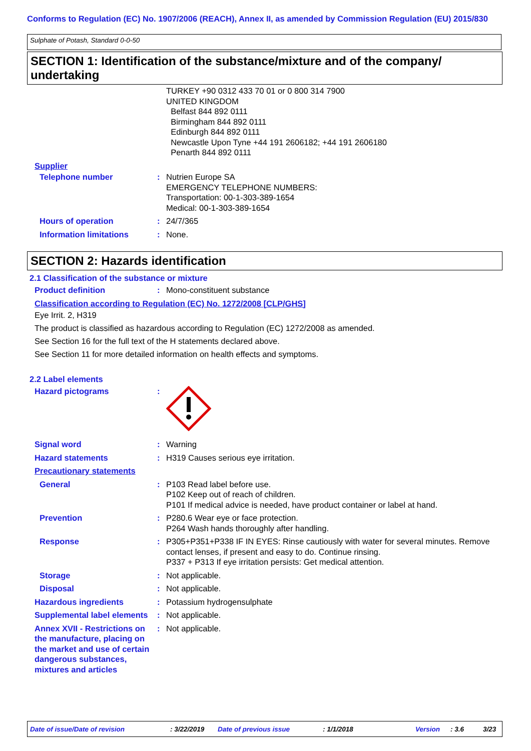Conforms to Regulation (EC) No. 1907/2006 (REACH), Annex II, as amended by Commission Regulation (EU) 2015/830
Sulphate of Potash, Standard 0-0-50
SECTION 1: Identification of the substance/mixture and of the company/ undertaking
TURKEY +90 0312 433 70 01 or 0 800 314 7900
UNITED KINGDOM
Belfast 844 892 0111
Birmingham 844 892 0111
Edinburgh 844 892 0111
Newcastle Upon Tyne +44 191 2606182; +44 191 2606180
Penarth 844 892 0111
Supplier
Telephone number : Nutrien Europe SA
EMERGENCY TELEPHONE NUMBERS:
Transportation: 00-1-303-389-1654
Medical: 00-1-303-389-1654
Hours of operation : 24/7/365
Information limitations : None.
SECTION 2: Hazards identification
2.1 Classification of the substance or mixture
Product definition : Mono-constituent substance
Classification according to Regulation (EC) No. 1272/2008 [CLP/GHS]
Eye Irrit. 2, H319
The product is classified as hazardous according to Regulation (EC) 1272/2008 as amended.
See Section 16 for the full text of the H statements declared above.
See Section 11 for more detailed information on health effects and symptoms.
2.2 Label elements
Hazard pictograms :
Signal word : Warning
Hazard statements : H319 Causes serious eye irritation.
Precautionary statements
General : P103 Read label before use.
P102 Keep out of reach of children.
P101 If medical advice is needed, have product container or label at hand.
Prevention : P280.6 Wear eye or face protection.
P264 Wash hands thoroughly after handling.
Response : P305+P351+P338 IF IN EYES: Rinse cautiously with water for several minutes. Remove contact lenses, if present and easy to do. Continue rinsing.
P337 + P313 If eye irritation persists: Get medical attention.
Storage : Not applicable.
Disposal : Not applicable.
Hazardous ingredients : Potassium hydrogensulphate
Supplemental label elements
: Not applicable.
Annex XVII - Restrictions on the manufacture, placing on the market and use of certain dangerous substances, mixtures and articles
: Not applicable.
Date of issue/Date of revision: 3/22/2019 Date of previous issue: 1/1/2018 Version: 3.6 3/23